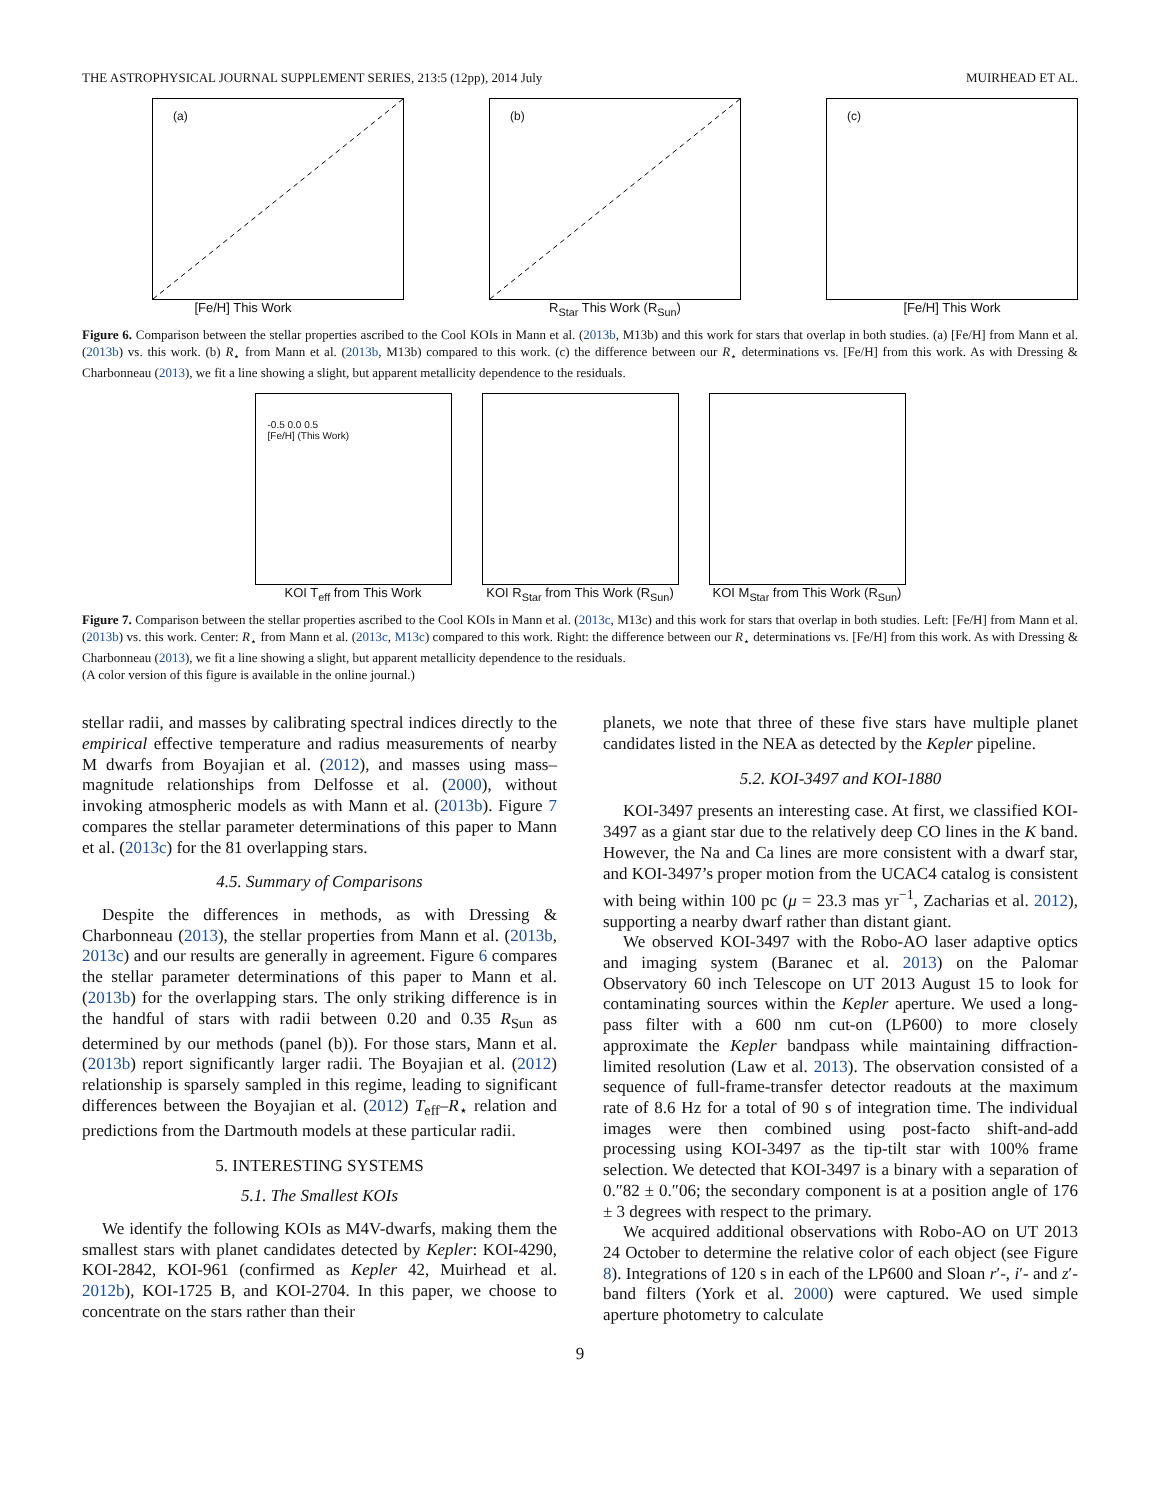THE ASTROPHYSICAL JOURNAL SUPPLEMENT SERIES, 213:5 (12pp), 2014 July MUIRHEAD ET AL.
(a)
[Fe/H] This Work
(b)
R<sub>Star</sub> This Work (R<sub>Sun</sub>)
(c)
[Fe/H] This Work
Figure 6. Comparison between the stellar properties ascribed to the Cool KOIs in Mann et al. (2013b, M13b) and this work for stars that overlap in both studies. (a) [Fe/H] from Mann et al. (2013b) vs. this work. (b) R<sub>⋆</sub> from Mann et al. (2013b, M13b) compared to this work. (c) the difference between our R<sub>⋆</sub> determinations vs. [Fe/H] from this work. As with Dressing & Charbonneau (2013), we fit a line showing a slight, but apparent metallicity dependence to the residuals.
-0.5 0.0 0.5
[Fe/H] (This Work)
KOI T<sub>eff</sub> from This Work
KOI R<sub>Star</sub> from This Work (R<sub>Sun</sub>)
KOI M<sub>Star</sub> from This Work (R<sub>Sun</sub>)
Figure 7. Comparison between the stellar properties ascribed to the Cool KOIs in Mann et al. (2013c, M13c) and this work for stars that overlap in both studies. Left: [Fe/H] from Mann et al. (2013b) vs. this work. Center: R<sub>⋆</sub> from Mann et al. (2013c, M13c) compared to this work. Right: the difference between our R<sub>⋆</sub> determinations vs. [Fe/H] from this work. As with Dressing & Charbonneau (2013), we fit a line showing a slight, but apparent metallicity dependence to the residuals.
(A color version of this figure is available in the online journal.)
stellar radii, and masses by calibrating spectral indices directly to the empirical effective temperature and radius measurements of nearby M dwarfs from Boyajian et al. (2012), and masses using mass–magnitude relationships from Delfosse et al. (2000), without invoking atmospheric models as with Mann et al. (2013b). Figure 7 compares the stellar parameter determinations of this paper to Mann et al. (2013c) for the 81 overlapping stars.
4.5. Summary of Comparisons
Despite the differences in methods, as with Dressing & Charbonneau (2013), the stellar properties from Mann et al. (2013b, 2013c) and our results are generally in agreement. Figure 6 compares the stellar parameter determinations of this paper to Mann et al. (2013b) for the overlapping stars. The only striking difference is in the handful of stars with radii between 0.20 and 0.35 R<sub>Sun</sub> as determined by our methods (panel (b)). For those stars, Mann et al. (2013b) report significantly larger radii. The Boyajian et al. (2012) relationship is sparsely sampled in this regime, leading to significant differences between the Boyajian et al. (2012) T<sub>eff</sub>–R<sub>⋆</sub> relation and predictions from the Dartmouth models at these particular radii.
5. INTERESTING SYSTEMS
5.1. The Smallest KOIs
We identify the following KOIs as M4V-dwarfs, making them the smallest stars with planet candidates detected by Kepler: KOI-4290, KOI-2842, KOI-961 (confirmed as Kepler 42, Muirhead et al. 2012b), KOI-1725 B, and KOI-2704. In this paper, we choose to concentrate on the stars rather than their
planets, we note that three of these five stars have multiple planet candidates listed in the NEA as detected by the Kepler pipeline.
5.2. KOI-3497 and KOI-1880
KOI-3497 presents an interesting case. At first, we classified KOI-3497 as a giant star due to the relatively deep CO lines in the K band. However, the Na and Ca lines are more consistent with a dwarf star, and KOI-3497’s proper motion from the UCAC4 catalog is consistent with being within 100 pc (μ = 23.3 mas yr<sup>−1</sup>, Zacharias et al. 2012), supporting a nearby dwarf rather than distant giant.
We observed KOI-3497 with the Robo-AO laser adaptive optics and imaging system (Baranec et al. 2013) on the Palomar Observatory 60 inch Telescope on UT 2013 August 15 to look for contaminating sources within the Kepler aperture. We used a long-pass filter with a 600 nm cut-on (LP600) to more closely approximate the Kepler bandpass while maintaining diffraction-limited resolution (Law et al. 2013). The observation consisted of a sequence of full-frame-transfer detector readouts at the maximum rate of 8.6 Hz for a total of 90 s of integration time. The individual images were then combined using post-facto shift-and-add processing using KOI-3497 as the tip-tilt star with 100% frame selection. We detected that KOI-3497 is a binary with a separation of 0.″82 ± 0.″06; the secondary component is at a position angle of 176 ± 3 degrees with respect to the primary.
We acquired additional observations with Robo-AO on UT 2013 24 October to determine the relative color of each object (see Figure 8). Integrations of 120 s in each of the LP600 and Sloan r′-, i′- and z′-band filters (York et al. 2000) were captured. We used simple aperture photometry to calculate
9